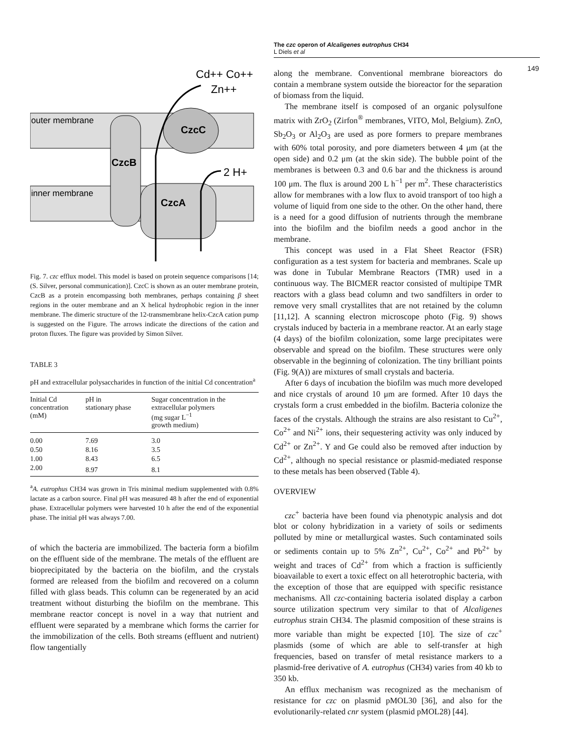The czc operon of Alcaligenes eutrophus CH34
L Diels et al
149
outer membrane
inner membrane
CzcC
CzcB
CzcA
Cd++ Co++
Zn++
2 H+
Fig. 7. czc efflux model. This model is based on protein sequence comparisons [14; (S. Silver, personal communication)]. CzcC is shown as an outer membrane protein, CzcB as a protein encompassing both membranes, perhaps containing β sheet regions in the outer membrane and an X helical hydrophobic region in the inner membrane. The dimeric structure of the 12-transmembrane helix-CzcA cation pump is suggested on the Figure. The arrows indicate the directions of the cation and proton fluxes. The figure was provided by Simon Silver.
TABLE 3
pH and extracellular polysaccharides in function of the initial Cd concentration<sup>a</sup>
| Initial Cd concentration (mM) | pH in stationary phase | Sugar concentration in the extracellular polymers (mg sugar L<sup>−1</sup> growth medium) |
| --- | --- | --- |
| 0.00 | 7.69 | 3.0 |
| 0.50 | 8.16 | 3.5 |
| 1.00 | 8.43 | 6.5 |
| 2.00 | 8.97 | 8.1 |
<sup>a</sup> A. eutrophus CH34 was grown in Tris minimal medium supplemented with 0.8% lactate as a carbon source. Final pH was measured 48 h after the end of exponential phase. Extracellular polymers were harvested 10 h after the end of the exponential phase. The initial pH was always 7.00.
of which the bacteria are immobilized. The bacteria form a biofilm on the effluent side of the membrane. The metals of the effluent are bioprecipitated by the bacteria on the biofilm, and the crystals formed are released from the biofilm and recovered on a column filled with glass beads. This column can be regenerated by an acid treatment without disturbing the biofilm on the membrane. This membrane reactor concept is novel in a way that nutrient and effluent were separated by a membrane which forms the carrier for the immobilization of the cells. Both streams (effluent and nutrient) flow tangentially
along the membrane. Conventional membrane bioreactors do contain a membrane system outside the bioreactor for the separation of biomass from the liquid.
The membrane itself is composed of an organic polysulfone matrix with ZrO<sub>2</sub> (Zirfon<sup>®</sup> membranes, VITO, Mol, Belgium). ZnO, Sb<sub>2</sub>O<sub>3</sub> or Al<sub>2</sub>O<sub>3</sub> are used as pore formers to prepare membranes with 60% total porosity, and pore diameters between 4 μm (at the open side) and 0.2 μm (at the skin side). The bubble point of the membranes is between 0.3 and 0.6 bar and the thickness is around 100 μm. The flux is around 200 L h<sup>−1</sup> per m<sup>2</sup>. These characteristics allow for membranes with a low flux to avoid transport of too high a volume of liquid from one side to the other. On the other hand, there is a need for a good diffusion of nutrients through the membrane into the biofilm and the biofilm needs a good anchor in the membrane.
This concept was used in a Flat Sheet Reactor (FSR) configuration as a test system for bacteria and membranes. Scale up was done in Tubular Membrane Reactors (TMR) used in a continuous way. The BICMER reactor consisted of multipipe TMR reactors with a glass bead column and two sandfilters in order to remove very small crystallites that are not retained by the column [11,12]. A scanning electron microscope photo (Fig. 9) shows crystals induced by bacteria in a membrane reactor. At an early stage (4 days) of the biofilm colonization, some large precipitates were observable and spread on the biofilm. These structures were only observable in the beginning of colonization. The tiny brilliant points (Fig. 9(A)) are mixtures of small crystals and bacteria.
After 6 days of incubation the biofilm was much more developed and nice crystals of around 10 μm are formed. After 10 days the crystals form a crust embedded in the biofilm. Bacteria colonize the faces of the crystals. Although the strains are also resistant to Cu<sup>2+</sup>, Co<sup>2+</sup> and Ni<sup>2+</sup> ions, their sequestering activity was only induced by Cd<sup>2+</sup> or Zn<sup>2+</sup>. Y and Ge could also be removed after induction by Cd<sup>2+</sup>, although no special resistance or plasmid-mediated response to these metals has been observed (Table 4).
OVERVIEW
czc<sup>+</sup> bacteria have been found via phenotypic analysis and dot blot or colony hybridization in a variety of soils or sediments polluted by mine or metallurgical wastes. Such contaminated soils or sediments contain up to 5% Zn<sup>2+</sup>, Cu<sup>2+</sup>, Co<sup>2+</sup> and Pb<sup>2+</sup> by weight and traces of Cd<sup>2+</sup> from which a fraction is sufficiently bioavailable to exert a toxic effect on all heterotrophic bacteria, with the exception of those that are equipped with specific resistance mechanisms. All czc-containing bacteria isolated display a carbon source utilization spectrum very similar to that of Alcaligenes eutrophus strain CH34. The plasmid composition of these strains is more variable than might be expected [10]. The size of czc<sup>+</sup> plasmids (some of which are able to self-transfer at high frequencies, based on transfer of metal resistance markers to a plasmid-free derivative of A. eutrophus (CH34) varies from 40 kb to 350 kb.
An efflux mechanism was recognized as the mechanism of resistance for czc on plasmid pMOL30 [36], and also for the evolutionarily-related cnr system (plasmid pMOL28) [44].